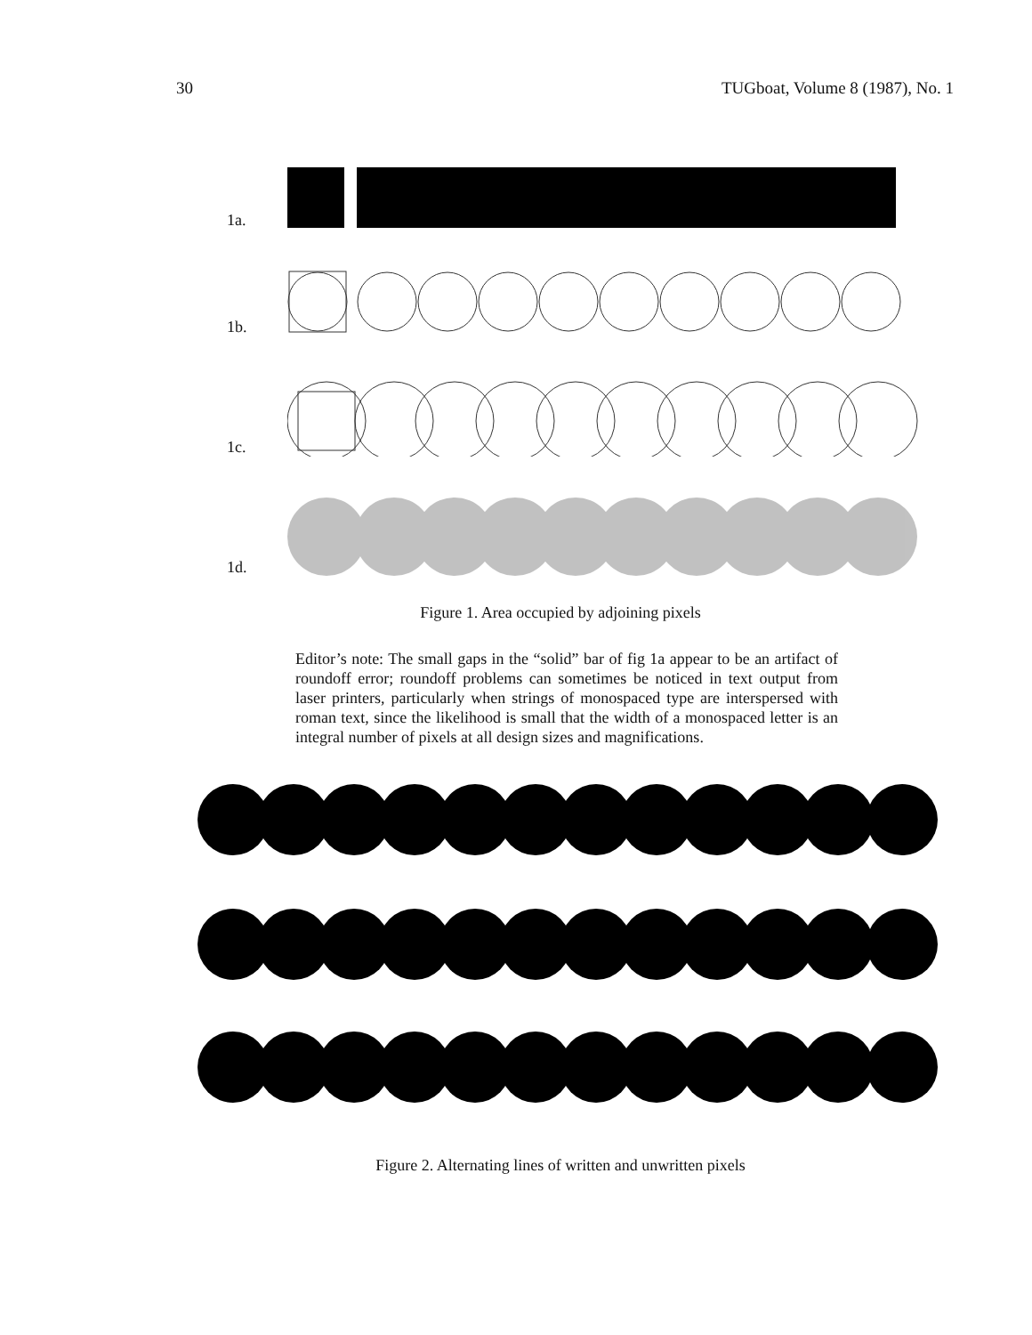30 TUGboat, Volume 8 (1987), No. 1
1a.
1b.
1c.
1d.
Figure 1. Area occupied by adjoining pixels
Editor’s note: The small gaps in the “solid” bar of fig 1a appear to be an artifact of roundoff error; roundoff problems can sometimes be noticed in text output from laser printers, particularly when strings of monospaced type are interspersed with roman text, since the likelihood is small that the width of a monospaced letter is an integral number of pixels at all design sizes and magnifications.
Figure 2. Alternating lines of written and unwritten pixels